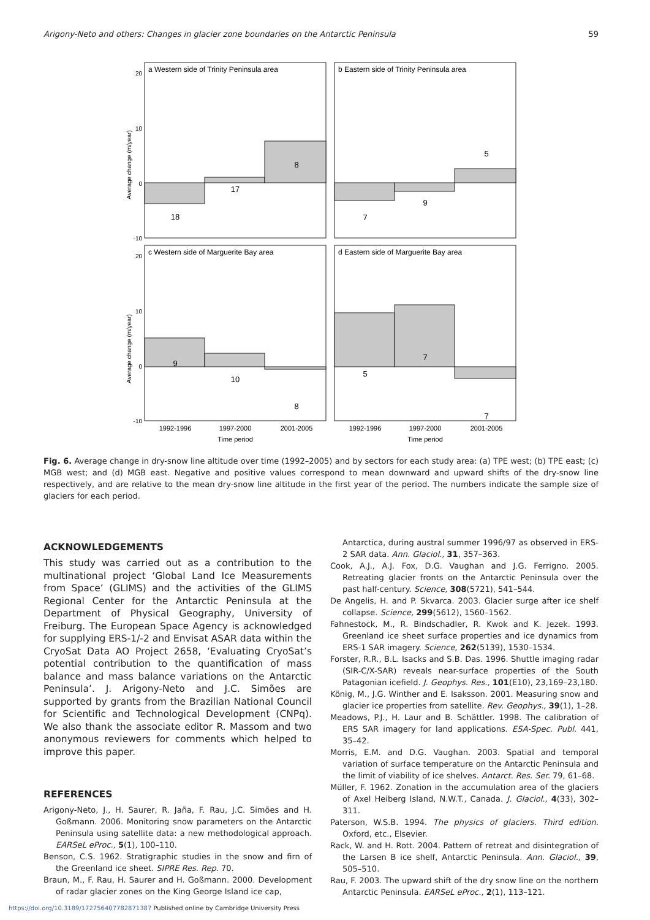Arigony-Neto and others: Changes in glacier zone boundaries on the Antarctic Peninsula 59
a Western side of Trinity Peninsula area
b Eastern side of Trinity Peninsula area
c Western side of Marguerite Bay area
d Eastern side of Marguerite Bay area
20
10
0
-10
20
10
0
-10
18
17
8
7
9
5
9
10
8
5
7
7
1992-1996
1997-2000
2001-2005
Time period
1992-1996
1997-2000
2001-2005
Time period
Average change (m/year)
Average change (m/year)
Fig. 6. Average change in dry-snow line altitude over time (1992–2005) and by sectors for each study area: (a) TPE west; (b) TPE east; (c) MGB west; and (d) MGB east. Negative and positive values correspond to mean downward and upward shifts of the dry-snow line respectively, and are relative to the mean dry-snow line altitude in the first year of the period. The numbers indicate the sample size of glaciers for each period.
ACKNOWLEDGEMENTS
This study was carried out as a contribution to the multinational project ‘Global Land Ice Measurements from Space’ (GLIMS) and the activities of the GLIMS Regional Center for the Antarctic Peninsula at the Department of Physical Geography, University of Freiburg. The European Space Agency is acknowledged for supplying ERS-1/-2 and Envisat ASAR data within the CryoSat Data AO Project 2658, ‘Evaluating CryoSat’s potential contribution to the quantification of mass balance and mass balance variations on the Antarctic Peninsula’. J. Arigony-Neto and J.C. Simões are supported by grants from the Brazilian National Council for Scientific and Technological Development (CNPq). We also thank the associate editor R. Massom and two anonymous reviewers for comments which helped to improve this paper.
REFERENCES
Arigony-Neto, J., H. Saurer, R. Jaña, F. Rau, J.C. Simões and H. Goßmann. 2006. Monitoring snow parameters on the Antarctic Peninsula using satellite data: a new methodological approach. EARSeL eProc., 5(1), 100–110.
Benson, C.S. 1962. Stratigraphic studies in the snow and firn of the Greenland ice sheet. SIPRE Res. Rep. 70.
Braun, M., F. Rau, H. Saurer and H. Goßmann. 2000. Development of radar glacier zones on the King George Island ice cap,
Antarctica, during austral summer 1996/97 as observed in ERS-2 SAR data. Ann. Glaciol., 31, 357–363.
Cook, A.J., A.J. Fox, D.G. Vaughan and J.G. Ferrigno. 2005. Retreating glacier fronts on the Antarctic Peninsula over the past half-century. Science, 308(5721), 541–544.
De Angelis, H. and P. Skvarca. 2003. Glacier surge after ice shelf collapse. Science, 299(5612), 1560–1562.
Fahnestock, M., R. Bindschadler, R. Kwok and K. Jezek. 1993. Greenland ice sheet surface properties and ice dynamics from ERS-1 SAR imagery. Science, 262(5139), 1530–1534.
Forster, R.R., B.L. Isacks and S.B. Das. 1996. Shuttle imaging radar (SIR-C/X-SAR) reveals near-surface properties of the South Patagonian icefield. J. Geophys. Res., 101(E10), 23,169–23,180.
König, M., J.G. Winther and E. Isaksson. 2001. Measuring snow and glacier ice properties from satellite. Rev. Geophys., 39(1), 1–28.
Meadows, P.J., H. Laur and B. Schättler. 1998. The calibration of ERS SAR imagery for land applications. ESA-Spec. Publ. 441, 35–42.
Morris, E.M. and D.G. Vaughan. 2003. Spatial and temporal variation of surface temperature on the Antarctic Peninsula and the limit of viability of ice shelves. Antarct. Res. Ser. 79, 61–68.
Müller, F. 1962. Zonation in the accumulation area of the glaciers of Axel Heiberg Island, N.W.T., Canada. J. Glaciol., 4(33), 302–311.
Paterson, W.S.B. 1994. The physics of glaciers. Third edition. Oxford, etc., Elsevier.
Rack, W. and H. Rott. 2004. Pattern of retreat and disintegration of the Larsen B ice shelf, Antarctic Peninsula. Ann. Glaciol., 39, 505–510.
Rau, F. 2003. The upward shift of the dry snow line on the northern Antarctic Peninsula. EARSeL eProc., 2(1), 113–121.
https://doi.org/10.3189/172756407782871387 Published online by Cambridge University Press